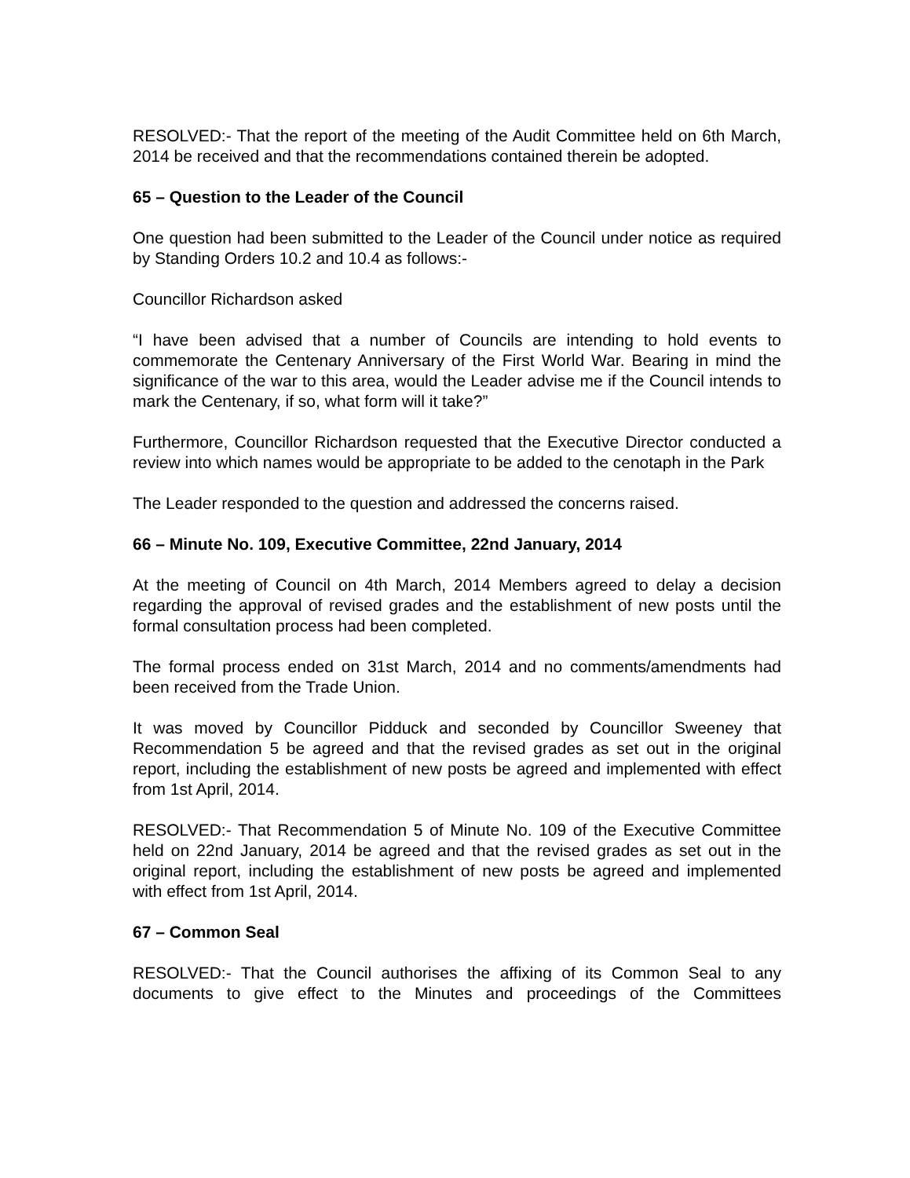RESOLVED:- That the report of the meeting of the Audit Committee held on 6th March, 2014 be received and that the recommendations contained therein be adopted.
65 – Question to the Leader of the Council
One question had been submitted to the Leader of the Council under notice as required by Standing Orders 10.2 and 10.4 as follows:-
Councillor Richardson asked
“I have been advised that a number of Councils are intending to hold events to commemorate the Centenary Anniversary of the First World War. Bearing in mind the significance of the war to this area, would the Leader advise me if the Council intends to mark the Centenary, if so, what form will it take?”
Furthermore, Councillor Richardson requested that the Executive Director conducted a review into which names would be appropriate to be added to the cenotaph in the Park
The Leader responded to the question and addressed the concerns raised.
66 – Minute No. 109, Executive Committee, 22nd January, 2014
At the meeting of Council on 4th March, 2014 Members agreed to delay a decision regarding the approval of revised grades and the establishment of new posts until the formal consultation process had been completed.
The formal process ended on 31st March, 2014 and no comments/amendments had been received from the Trade Union.
It was moved by Councillor Pidduck and seconded by Councillor Sweeney that Recommendation 5 be agreed and that the revised grades as set out in the original report, including the establishment of new posts be agreed and implemented with effect from 1st April, 2014.
RESOLVED:- That Recommendation 5 of Minute No. 109 of the Executive Committee held on 22nd January, 2014 be agreed and that the revised grades as set out in the original report, including the establishment of new posts be agreed and implemented with effect from 1st April, 2014.
67 – Common Seal
RESOLVED:- That the Council authorises the affixing of its Common Seal to any documents to give effect to the Minutes and proceedings of the Committees